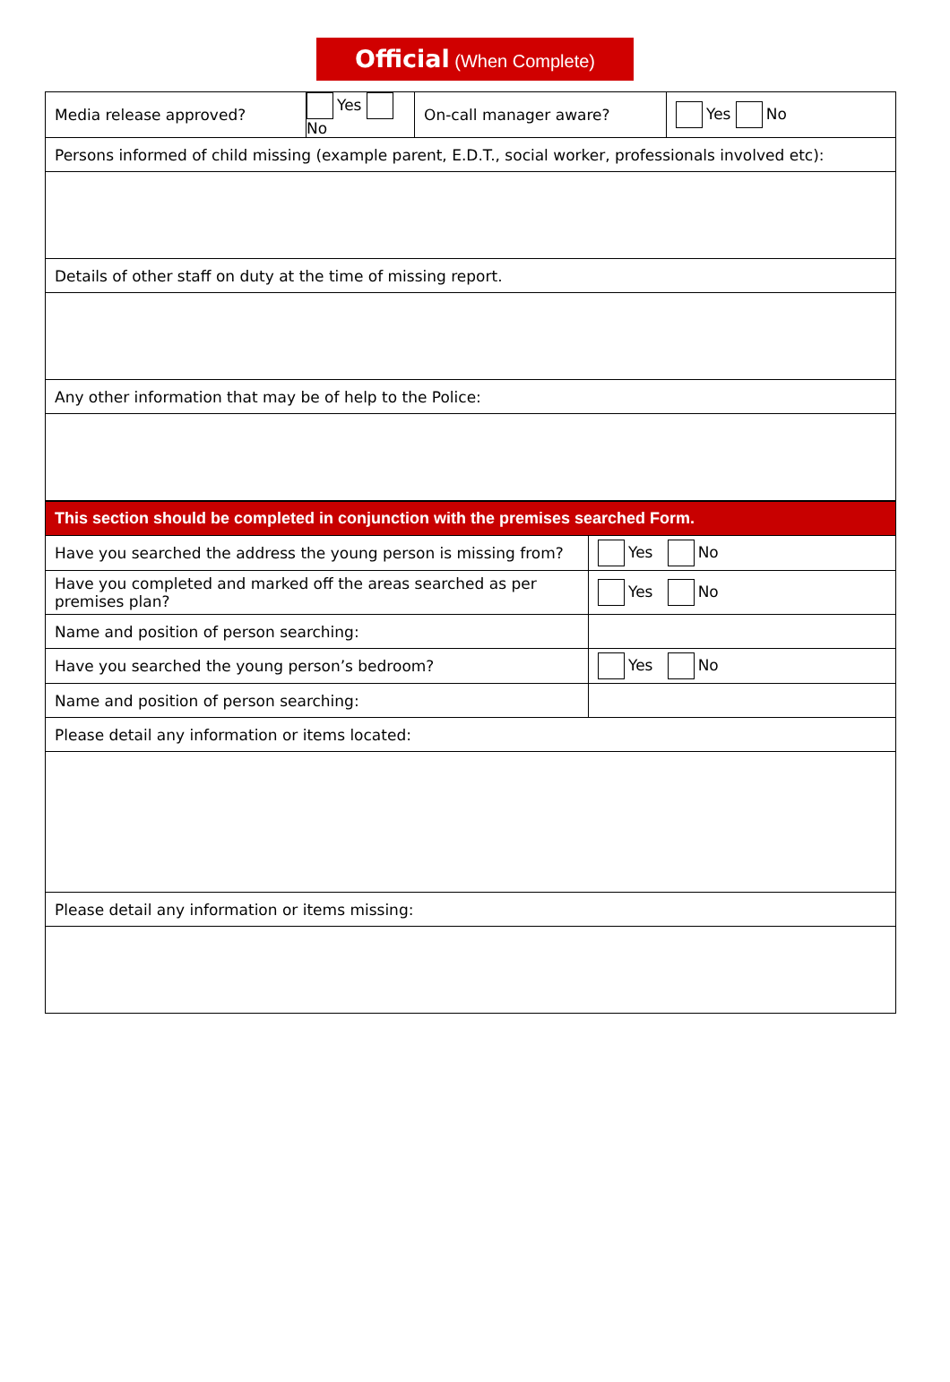Official (When Complete)
| Media release approved? | Yes No | On-call manager aware? | Yes No |
| Persons informed of child missing (example parent, E.D.T., social worker, professionals involved etc): | | | |
| Details of other staff on duty at the time of missing report. | | | |
| Any other information that may be of help to the Police: | | | |
| This section should be completed in conjunction with the premises searched Form. | |
| Have you searched the address the young person is missing from? | Yes No |
| Have you completed and marked off the areas searched as per premises plan? | Yes No |
| Name and position of person searching: | |
| Have you searched the young person’s bedroom? | Yes No |
| Name and position of person searching: | |
| Please detail any information or items located: | |
| Please detail any information or items missing: | |